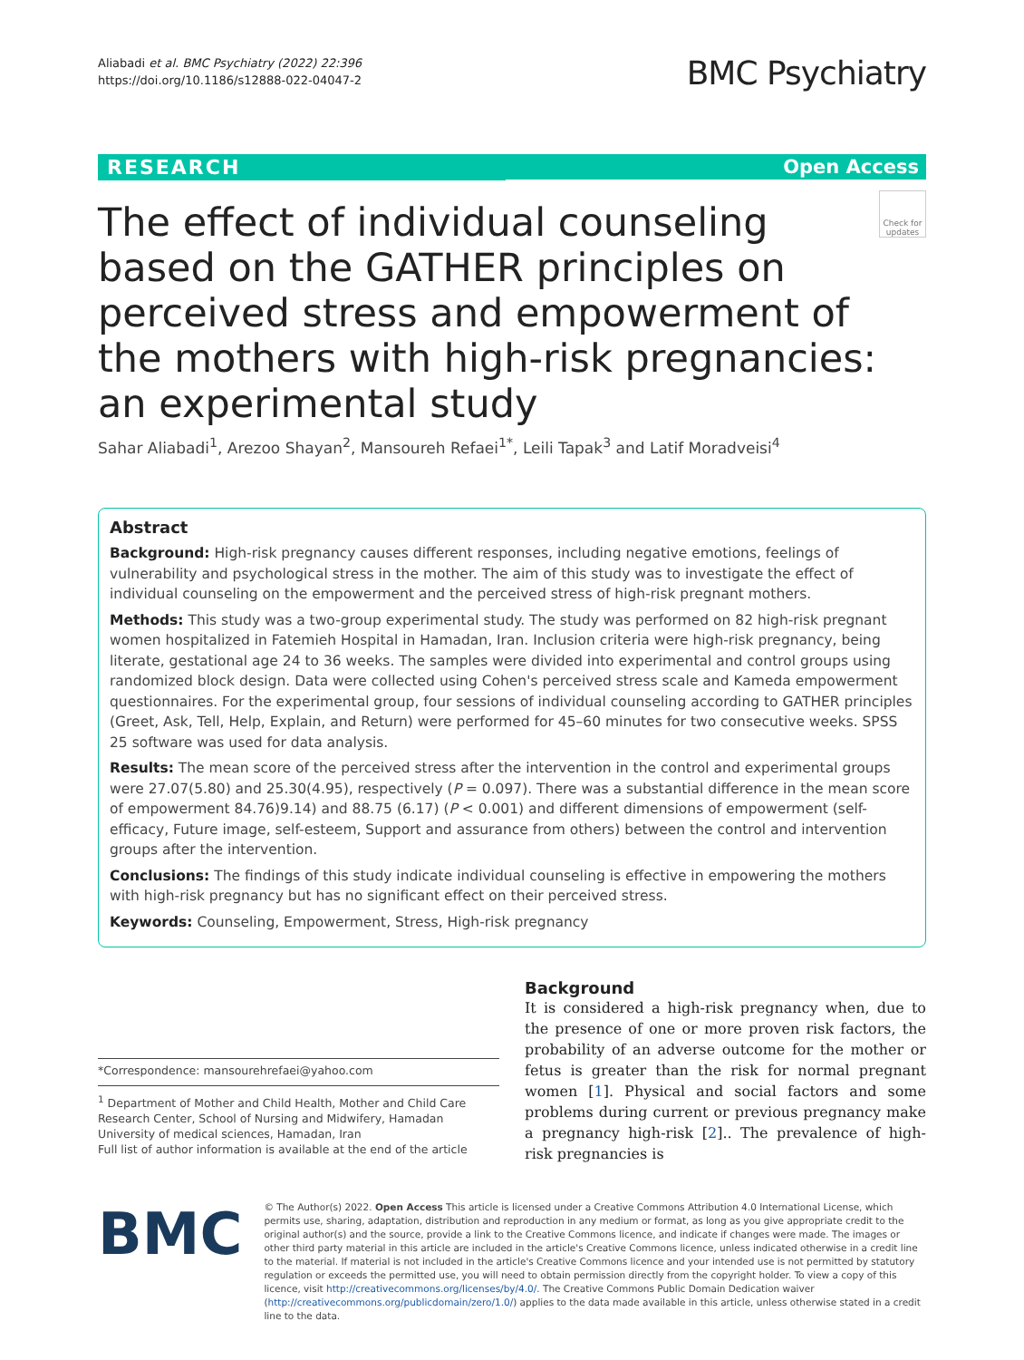Aliabadi et al. BMC Psychiatry (2022) 22:396
https://doi.org/10.1186/s12888-022-04047-2
BMC Psychiatry
RESEARCH Open Access
The effect of individual counseling based on the GATHER principles on perceived stress and empowerment of the mothers with high-risk pregnancies: an experimental study
Check for updates
Sahar Aliabadi<sup>1</sup>, Arezoo Shayan<sup>2</sup>, Mansoureh Refaei<sup>1*</sup>, Leili Tapak<sup>3</sup> and Latif Moradveisi<sup>4</sup>
Abstract
Background: High-risk pregnancy causes different responses, including negative emotions, feelings of vulnerability and psychological stress in the mother. The aim of this study was to investigate the effect of individual counseling on the empowerment and the perceived stress of high-risk pregnant mothers.
Methods: This study was a two-group experimental study. The study was performed on 82 high-risk pregnant women hospitalized in Fatemieh Hospital in Hamadan, Iran. Inclusion criteria were high-risk pregnancy, being literate, gestational age 24 to 36 weeks. The samples were divided into experimental and control groups using randomized block design. Data were collected using Cohen's perceived stress scale and Kameda empowerment questionnaires. For the experimental group, four sessions of individual counseling according to GATHER principles (Greet, Ask, Tell, Help, Explain, and Return) were performed for 45–60 minutes for two consecutive weeks. SPSS 25 software was used for data analysis.
Results: The mean score of the perceived stress after the intervention in the control and experimental groups were 27.07(5.80) and 25.30(4.95), respectively (P = 0.097). There was a substantial difference in the mean score of empowerment 84.76)9.14) and 88.75 (6.17) (P < 0.001) and different dimensions of empowerment (self-efficacy, Future image, self-esteem, Support and assurance from others) between the control and intervention groups after the intervention.
Conclusions: The findings of this study indicate individual counseling is effective in empowering the mothers with high-risk pregnancy but has no significant effect on their perceived stress.
Keywords: Counseling, Empowerment, Stress, High-risk pregnancy
*Correspondence: mansourehrefaei@yahoo.com
<sup>1</sup> Department of Mother and Child Health, Mother and Child Care Research Center, School of Nursing and Midwifery, Hamadan University of medical sciences, Hamadan, Iran
Full list of author information is available at the end of the article
Background
It is considered a high-risk pregnancy when, due to the presence of one or more proven risk factors, the probability of an adverse outcome for the mother or fetus is greater than the risk for normal pregnant women [1]. Physical and social factors and some problems during current or previous pregnancy make a pregnancy high-risk [2].. The prevalence of high-risk pregnancies is
BMC
© The Author(s) 2022. Open Access This article is licensed under a Creative Commons Attribution 4.0 International License, which permits use, sharing, adaptation, distribution and reproduction in any medium or format, as long as you give appropriate credit to the original author(s) and the source, provide a link to the Creative Commons licence, and indicate if changes were made. The images or other third party material in this article are included in the article's Creative Commons licence, unless indicated otherwise in a credit line to the material. If material is not included in the article's Creative Commons licence and your intended use is not permitted by statutory regulation or exceeds the permitted use, you will need to obtain permission directly from the copyright holder. To view a copy of this licence, visit http://creativecommons.org/licenses/by/4.0/. The Creative Commons Public Domain Dedication waiver (http://creativecommons.org/publicdomain/zero/1.0/) applies to the data made available in this article, unless otherwise stated in a credit line to the data.